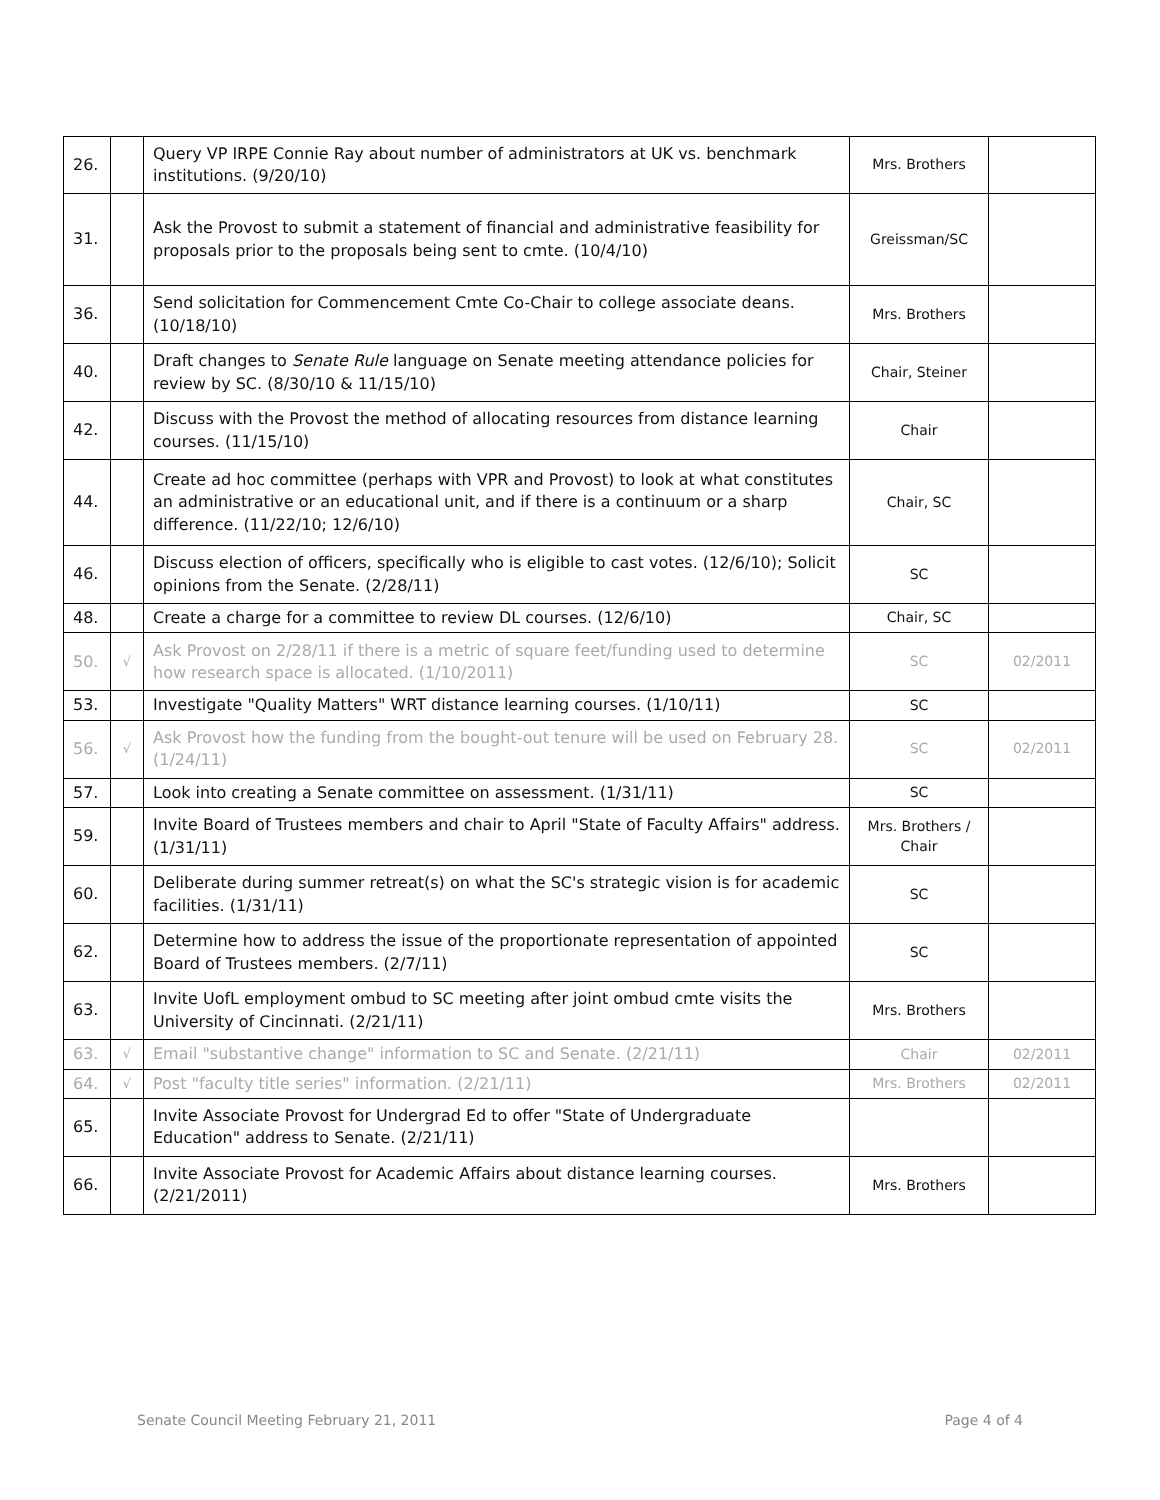| 26. | | Query VP IRPE Connie Ray about number of administrators at UK vs. benchmark institutions. (9/20/10) | Mrs. Brothers | |
| 31. | | Ask the Provost to submit a statement of financial and administrative feasibility for proposals prior to the proposals being sent to cmte. (10/4/10) | Greissman/SC | |
| 36. | | Send solicitation for Commencement Cmte Co-Chair to college associate deans. (10/18/10) | Mrs. Brothers | |
| 40. | | Draft changes to Senate Rule language on Senate meeting attendance policies for review by SC. (8/30/10 & 11/15/10) | Chair, Steiner | |
| 42. | | Discuss with the Provost the method of allocating resources from distance learning courses. (11/15/10) | Chair | |
| 44. | | Create ad hoc committee (perhaps with VPR and Provost) to look at what constitutes an administrative or an educational unit, and if there is a continuum or a sharp difference. (11/22/10; 12/6/10) | Chair, SC | |
| 46. | | Discuss election of officers, specifically who is eligible to cast votes. (12/6/10); Solicit opinions from the Senate. (2/28/11) | SC | |
| 48. | | Create a charge for a committee to review DL courses. (12/6/10) | Chair, SC | |
| 50. | √ | Ask Provost on 2/28/11 if there is a metric of square feet/funding used to determine how research space is allocated. (1/10/2011) | SC | 02/2011 |
| 53. | | Investigate "Quality Matters" WRT distance learning courses. (1/10/11) | SC | |
| 56. | √ | Ask Provost how the funding from the bought-out tenure will be used on February 28. (1/24/11) | SC | 02/2011 |
| 57. | | Look into creating a Senate committee on assessment. (1/31/11) | SC | |
| 59. | | Invite Board of Trustees members and chair to April "State of Faculty Affairs" address. (1/31/11) | Mrs. Brothers / Chair | |
| 60. | | Deliberate during summer retreat(s) on what the SC's strategic vision is for academic facilities. (1/31/11) | SC | |
| 62. | | Determine how to address the issue of the proportionate representation of appointed Board of Trustees members. (2/7/11) | SC | |
| 63. | | Invite UofL employment ombud to SC meeting after joint ombud cmte visits the University of Cincinnati. (2/21/11) | Mrs. Brothers | |
| 63. | √ | Email "substantive change" information to SC and Senate. (2/21/11) | Chair | 02/2011 |
| 64. | √ | Post "faculty title series" information. (2/21/11) | Mrs. Brothers | 02/2011 |
| 65. | | Invite Associate Provost for Undergrad Ed to offer "State of Undergraduate Education" address to Senate. (2/21/11) | | |
| 66. | | Invite Associate Provost for Academic Affairs about distance learning courses. (2/21/2011) | Mrs. Brothers | |
Senate Council Meeting February 21, 2011 Page 4 of 4